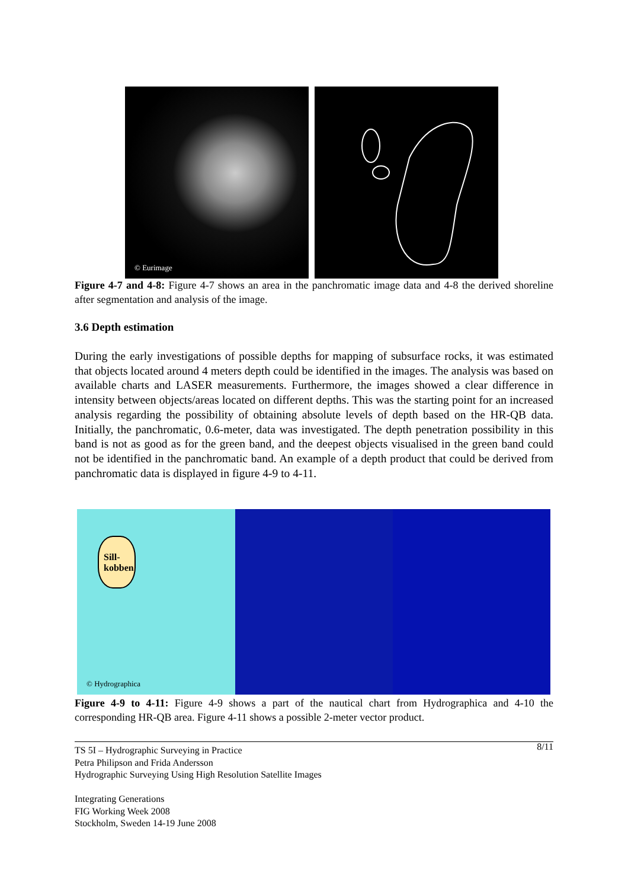© Eurimage
Figure 4-7 and 4-8: Figure 4-7 shows an area in the panchromatic image data and 4-8 the derived shoreline after segmentation and analysis of the image.
3.6 Depth estimation
During the early investigations of possible depths for mapping of subsurface rocks, it was estimated that objects located around 4 meters depth could be identified in the images. The analysis was based on available charts and LASER measurements. Furthermore, the images showed a clear difference in intensity between objects/areas located on different depths. This was the starting point for an increased analysis regarding the possibility of obtaining absolute levels of depth based on the HR-QB data. Initially, the panchromatic, 0.6-meter, data was investigated. The depth penetration possibility in this band is not as good as for the green band, and the deepest objects visualised in the green band could not be identified in the panchromatic band. An example of a depth product that could be derived from panchromatic data is displayed in figure 4-9 to 4-11.
Sill-
kobben
© Hydrographica
Figure 4-9 to 4-11: Figure 4-9 shows a part of the nautical chart from Hydrographica and 4-10 the corresponding HR-QB area. Figure 4-11 shows a possible 2-meter vector product.
8/11
TS 5I – Hydrographic Surveying in Practice
Petra Philipson and Frida Andersson
Hydrographic Surveying Using High Resolution Satellite Images
Integrating Generations
FIG Working Week 2008
Stockholm, Sweden 14-19 June 2008